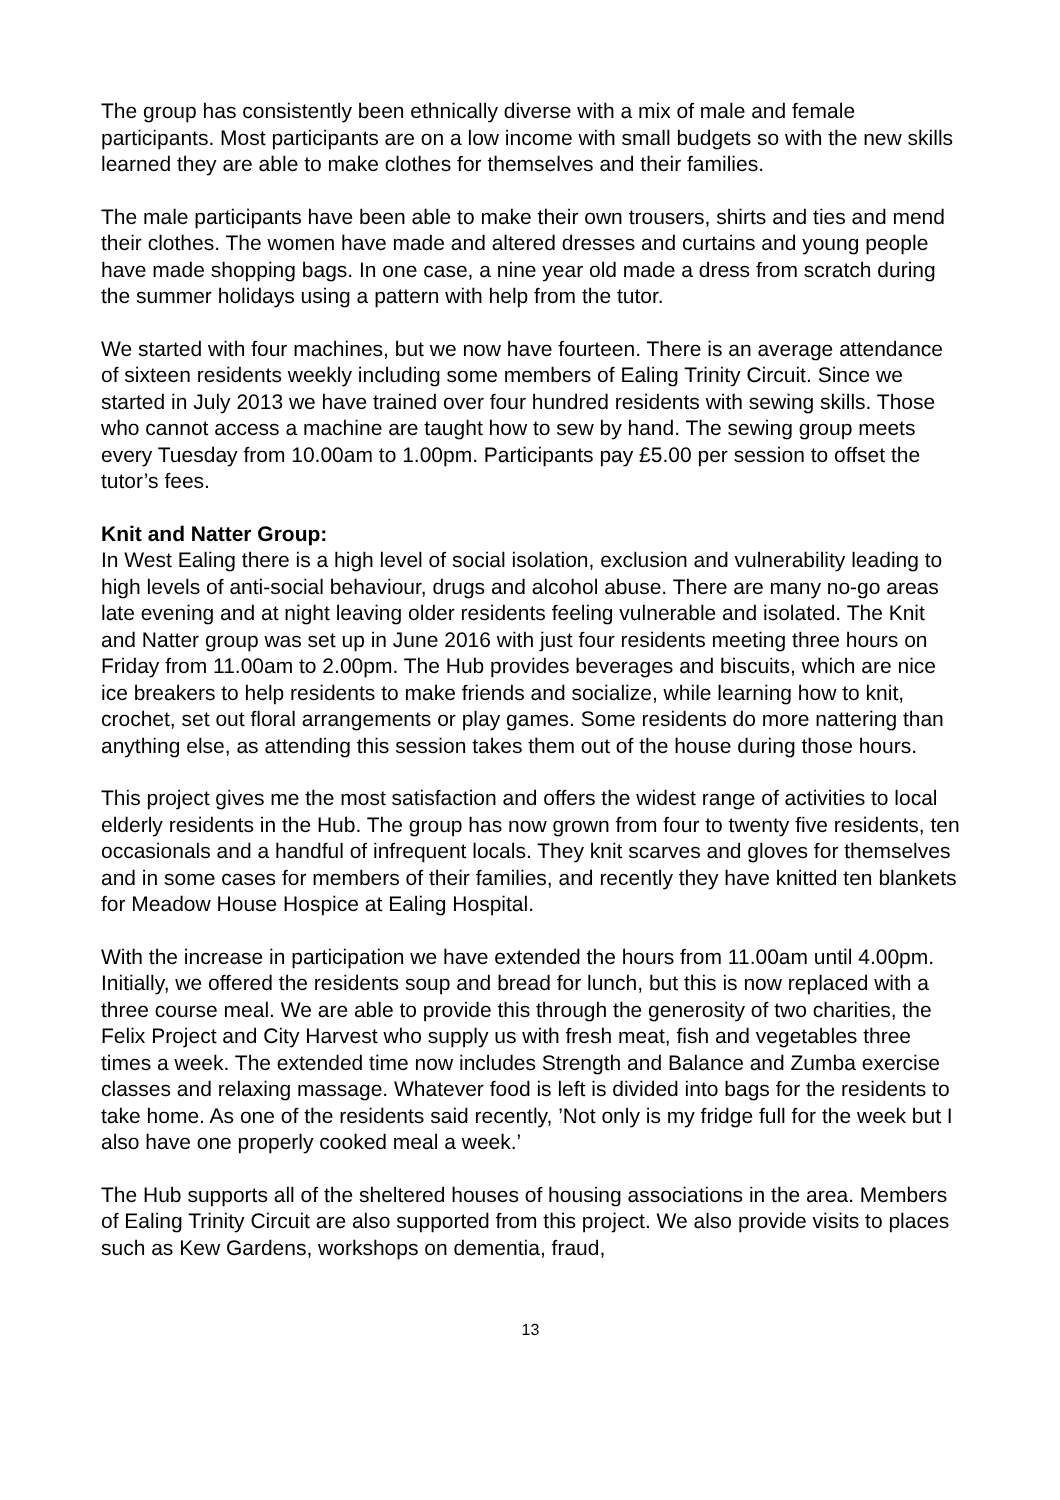The group has consistently been ethnically diverse with a mix of male and female participants. Most participants are on a low income with small budgets so with the new skills learned they are able to make clothes for themselves and their families.
The male participants have been able to make their own trousers, shirts and ties and mend their clothes. The women have made and altered dresses and curtains and young people have made shopping bags. In one case, a nine year old made a dress from scratch during the summer holidays using a pattern with help from the tutor.
We started with four machines, but we now have fourteen. There is an average attendance of sixteen residents weekly including some members of Ealing Trinity Circuit. Since we started in July 2013 we have trained over four hundred residents with sewing skills. Those who cannot access a machine are taught how to sew by hand. The sewing group meets every Tuesday from 10.00am to 1.00pm. Participants pay £5.00 per session to offset the tutor’s fees.
Knit and Natter Group:
In West Ealing there is a high level of social isolation, exclusion and vulnerability leading to high levels of anti-social behaviour, drugs and alcohol abuse. There are many no-go areas late evening and at night leaving older residents feeling vulnerable and isolated. The Knit and Natter group was set up in June 2016 with just four residents meeting three hours on Friday from 11.00am to 2.00pm. The Hub provides beverages and biscuits, which are nice ice breakers to help residents to make friends and socialize, while learning how to knit, crochet, set out floral arrangements or play games. Some residents do more nattering than anything else, as attending this session takes them out of the house during those hours.
This project gives me the most satisfaction and offers the widest range of activities to local elderly residents in the Hub. The group has now grown from four to twenty five residents, ten occasionals and a handful of infrequent locals. They knit scarves and gloves for themselves and in some cases for members of their families, and recently they have knitted ten blankets for Meadow House Hospice at Ealing Hospital.
With the increase in participation we have extended the hours from 11.00am until 4.00pm. Initially, we offered the residents soup and bread for lunch, but this is now replaced with a three course meal. We are able to provide this through the generosity of two charities, the Felix Project and City Harvest who supply us with fresh meat, fish and vegetables three times a week. The extended time now includes Strength and Balance and Zumba exercise classes and relaxing massage. Whatever food is left is divided into bags for the residents to take home. As one of the residents said recently, ’Not only is my fridge full for the week but I also have one properly cooked meal a week.’
The Hub supports all of the sheltered houses of housing associations in the area. Members of Ealing Trinity Circuit are also supported from this project. We also provide visits to places such as Kew Gardens, workshops on dementia, fraud,
13